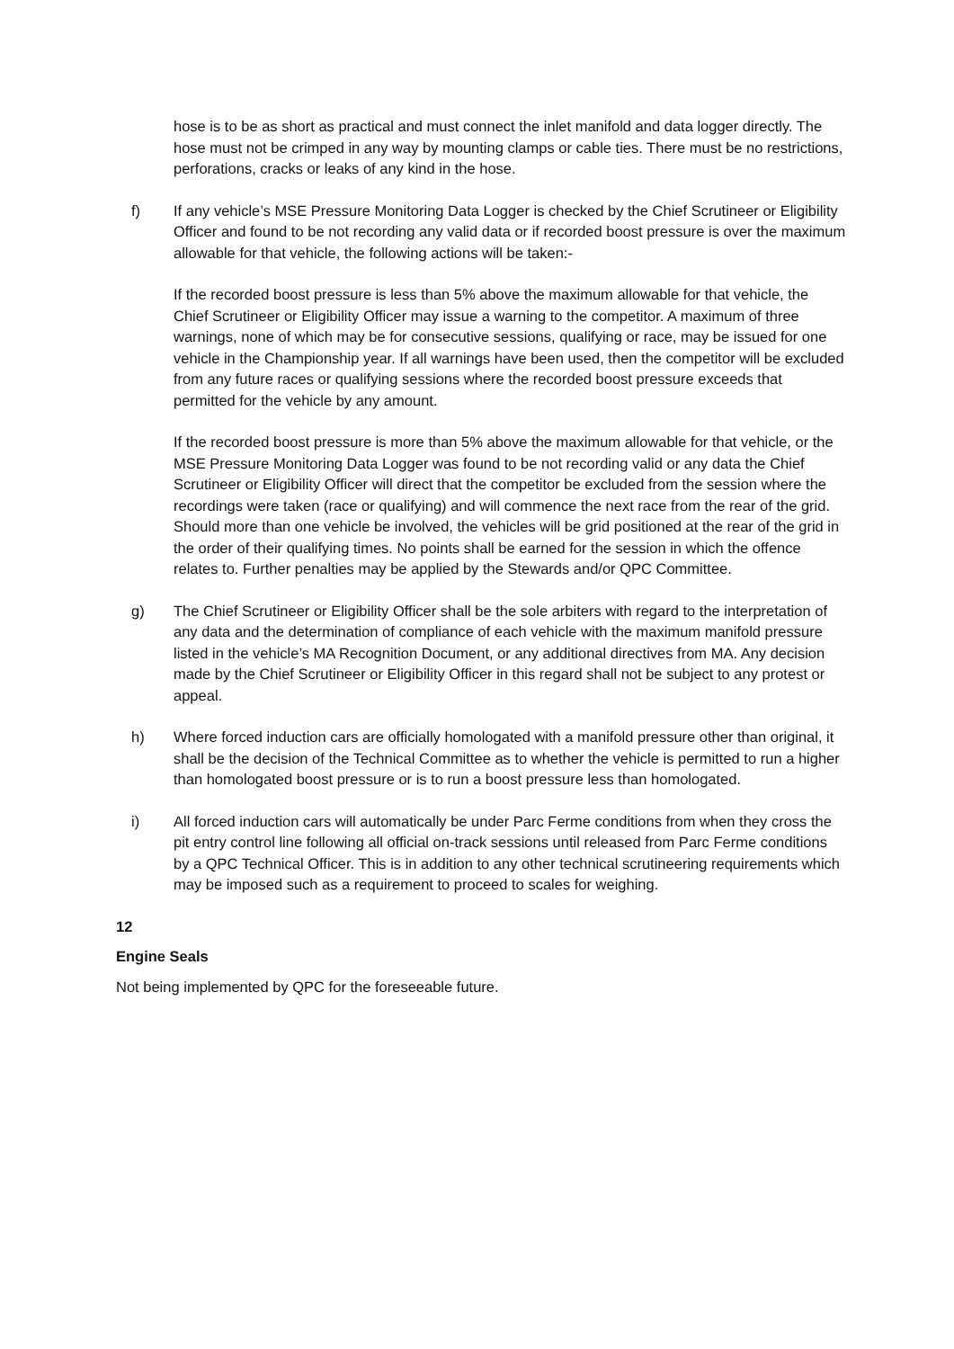hose is to be as short as practical and must connect the inlet manifold and data logger directly. The hose must not be crimped in any way by mounting clamps or cable ties. There must be no restrictions, perforations, cracks or leaks of any kind in the hose.
f) If any vehicle’s MSE Pressure Monitoring Data Logger is checked by the Chief Scrutineer or Eligibility Officer and found to be not recording any valid data or if recorded boost pressure is over the maximum allowable for that vehicle, the following actions will be taken:-
If the recorded boost pressure is less than 5% above the maximum allowable for that vehicle, the Chief Scrutineer or Eligibility Officer may issue a warning to the competitor. A maximum of three warnings, none of which may be for consecutive sessions, qualifying or race, may be issued for one vehicle in the Championship year. If all warnings have been used, then the competitor will be excluded from any future races or qualifying sessions where the recorded boost pressure exceeds that permitted for the vehicle by any amount.
If the recorded boost pressure is more than 5% above the maximum allowable for that vehicle, or the MSE Pressure Monitoring Data Logger was found to be not recording valid or any data the Chief Scrutineer or Eligibility Officer will direct that the competitor be excluded from the session where the recordings were taken (race or qualifying) and will commence the next race from the rear of the grid. Should more than one vehicle be involved, the vehicles will be grid positioned at the rear of the grid in the order of their qualifying times. No points shall be earned for the session in which the offence relates to. Further penalties may be applied by the Stewards and/or QPC Committee.
g) The Chief Scrutineer or Eligibility Officer shall be the sole arbiters with regard to the interpretation of any data and the determination of compliance of each vehicle with the maximum manifold pressure listed in the vehicle’s MA Recognition Document, or any additional directives from MA. Any decision made by the Chief Scrutineer or Eligibility Officer in this regard shall not be subject to any protest or appeal.
h) Where forced induction cars are officially homologated with a manifold pressure other than original, it shall be the decision of the Technical Committee as to whether the vehicle is permitted to run a higher than homologated boost pressure or is to run a boost pressure less than homologated.
i) All forced induction cars will automatically be under Parc Ferme conditions from when they cross the pit entry control line following all official on-track sessions until released from Parc Ferme conditions by a QPC Technical Officer. This is in addition to any other technical scrutineering requirements which may be imposed such as a requirement to proceed to scales for weighing.
12
Engine Seals
Not being implemented by QPC for the foreseeable future.